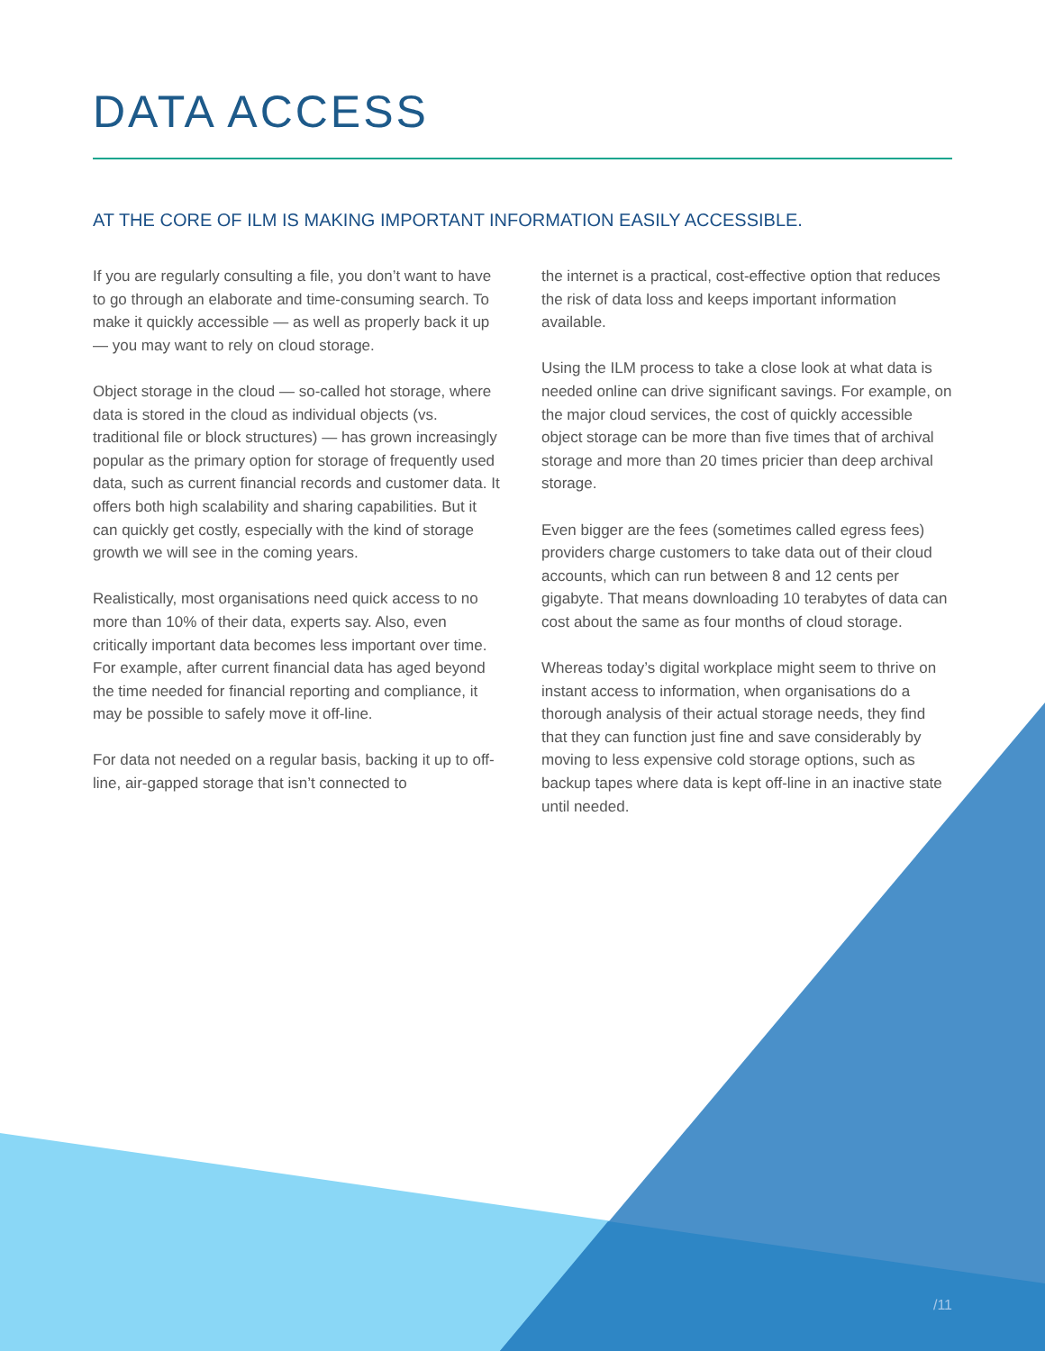DATA ACCESS
AT THE CORE OF ILM IS MAKING IMPORTANT INFORMATION EASILY ACCESSIBLE.
If you are regularly consulting a file, you don’t want to have to go through an elaborate and time-consuming search. To make it quickly accessible — as well as properly back it up — you may want to rely on cloud storage.
Object storage in the cloud — so-called hot storage, where data is stored in the cloud as individual objects (vs. traditional file or block structures) — has grown increasingly popular as the primary option for storage of frequently used data, such as current financial records and customer data. It offers both high scalability and sharing capabilities. But it can quickly get costly, especially with the kind of storage growth we will see in the coming years.
Realistically, most organisations need quick access to no more than 10% of their data, experts say. Also, even critically important data becomes less important over time. For example, after current financial data has aged beyond the time needed for financial reporting and compliance, it may be possible to safely move it off-line.
For data not needed on a regular basis, backing it up to off-line, air-gapped storage that isn’t connected to
the internet is a practical, cost-effective option that reduces the risk of data loss and keeps important information available.
Using the ILM process to take a close look at what data is needed online can drive significant savings. For example, on the major cloud services, the cost of quickly accessible object storage can be more than five times that of archival storage and more than 20 times pricier than deep archival storage.
Even bigger are the fees (sometimes called egress fees) providers charge customers to take data out of their cloud accounts, which can run between 8 and 12 cents per gigabyte. That means downloading 10 terabytes of data can cost about the same as four months of cloud storage.
Whereas today’s digital workplace might seem to thrive on instant access to information, when organisations do a thorough analysis of their actual storage needs, they find that they can function just fine and save considerably by moving to less expensive cold storage options, such as backup tapes where data is kept off-line in an inactive state until needed.
/11